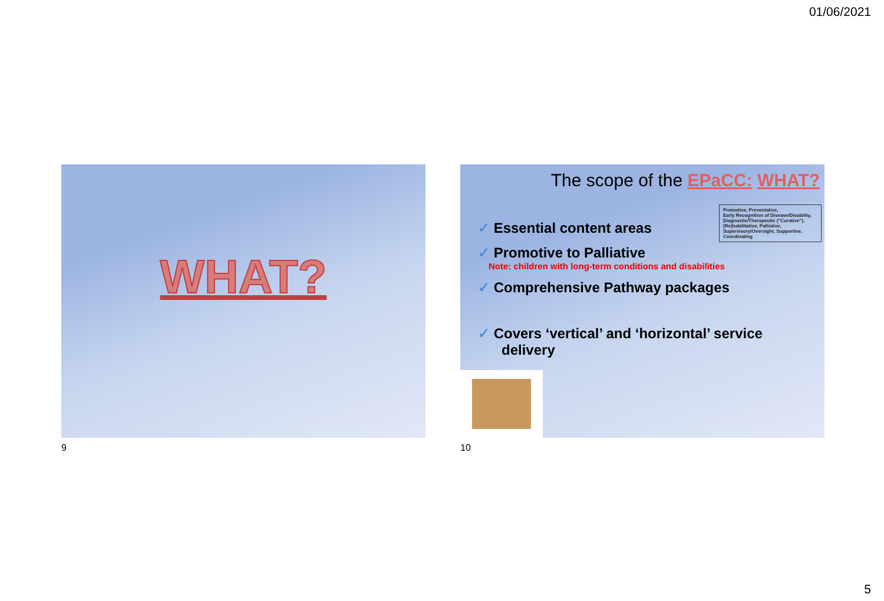01/06/2021
WHAT?
9
The scope of the EPaCC: WHAT?
Promotive, Preventative,
Early Recognition of Disease/Disability,
Diagnostic/Therapeutic (“Curative”),
(Re)habilitative, Palliative,
Supervisory/Oversight, Supportive,
Coordinating
✓ Essential content areas
✓ Promotive to Palliative
Note: children with long-term conditions and disabilities
✓ Comprehensive Pathway packages
✓ Covers ‘vertical’ and ‘horizontal’ service
delivery
10
5